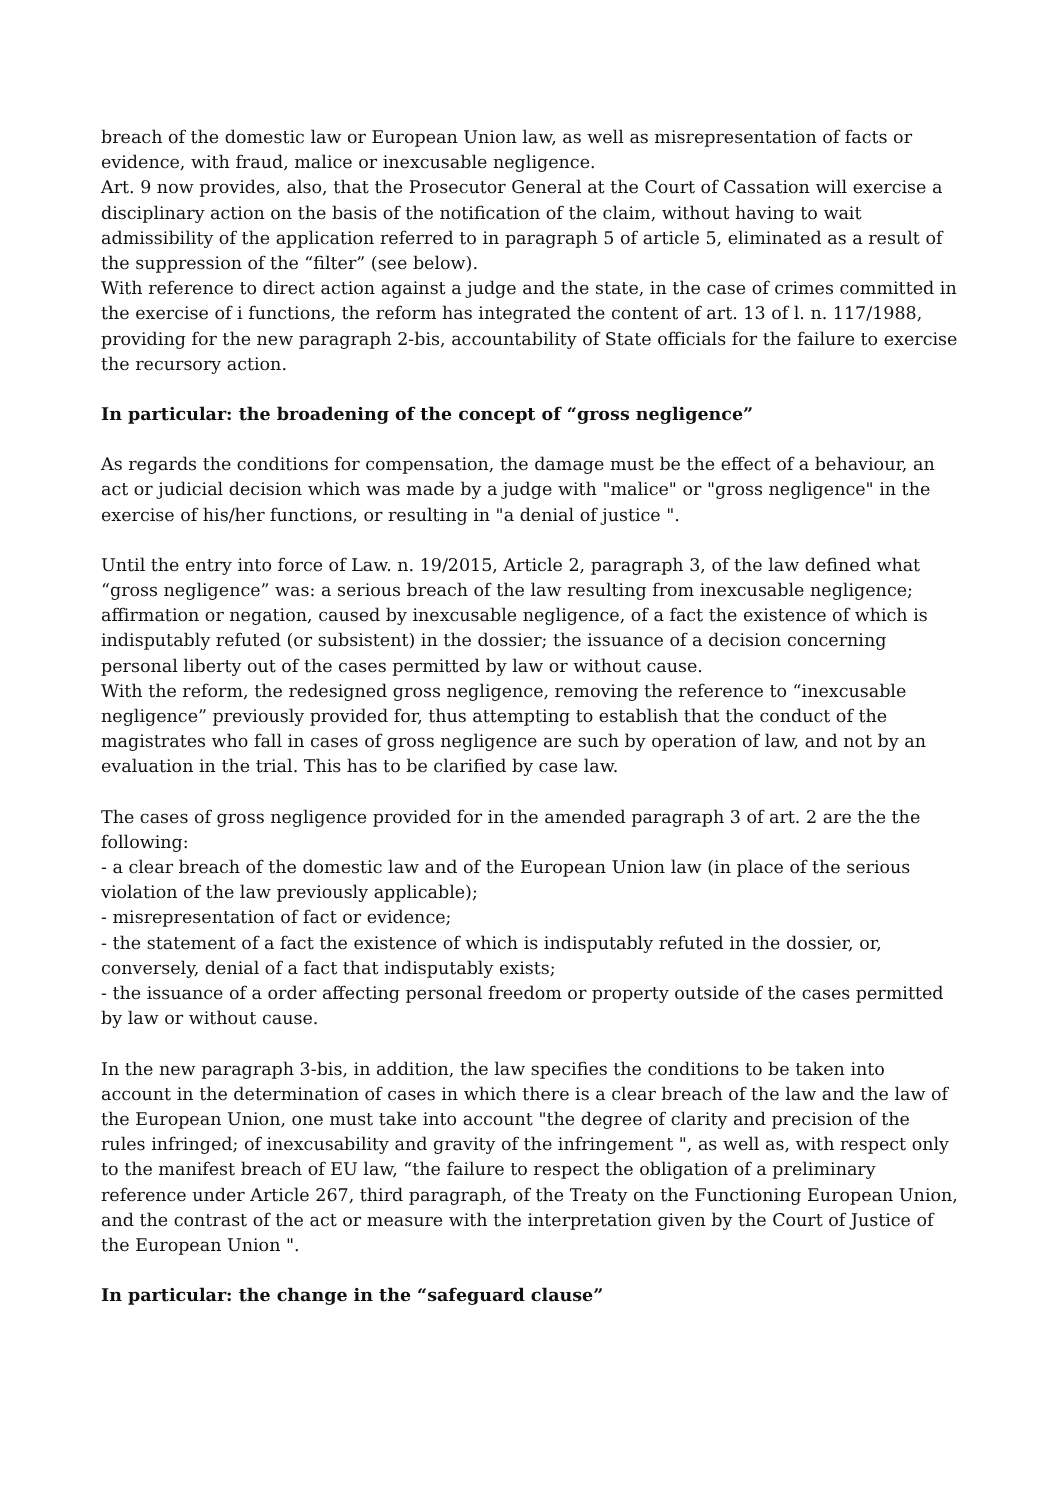breach of the domestic law or European Union law, as well as misrepresentation of facts or evidence, with fraud, malice or inexcusable negligence.
Art. 9 now provides, also, that the Prosecutor General at the Court of Cassation will exercise a disciplinary action on the basis of the notification of the claim, without having to wait admissibility of the application referred to in paragraph 5 of article 5, eliminated as a result of the suppression of the “filter” (see below).
With reference to direct action against a judge and the state, in the case of crimes committed in the exercise of i functions, the reform has integrated the content of art. 13 of l. n. 117/1988, providing for the new paragraph 2-bis, accountability of State officials for the failure to exercise the recursory action.
In particular: the broadening of the concept of “gross negligence”
As regards the conditions for compensation, the damage must be the effect of a behaviour, an act or judicial decision which was made by a judge with "malice" or "gross negligence" in the exercise of his/her functions, or resulting in "a denial of justice ".
Until the entry into force of Law. n. 19/2015, Article 2, paragraph 3, of the law defined what “gross negligence” was: a serious breach of the law resulting from inexcusable negligence; affirmation or negation, caused by inexcusable negligence, of a fact the existence of which is indisputably refuted (or subsistent) in the dossier; the issuance of a decision concerning personal liberty out of the cases permitted by law or without cause.
With the reform, the redesigned gross negligence, removing the reference to “inexcusable negligence” previously provided for, thus attempting to establish that the conduct of the magistrates who fall in cases of gross negligence are such by operation of law, and not by an evaluation in the trial. This has to be clarified by case law.
The cases of gross negligence provided for in the amended paragraph 3 of art. 2 are the the following:
- a clear breach of the domestic law and of the European Union law (in place of the serious violation of the law previously applicable);
- misrepresentation of fact or evidence;
- the statement of a fact the existence of which is indisputably refuted in the dossier, or, conversely, denial of a fact that indisputably exists;
- the issuance of a order affecting personal freedom or property outside of the cases permitted by law or without cause.
In the new paragraph 3-bis, in addition, the law specifies the conditions to be taken into account in the determination of cases in which there is a clear breach of the law and the law of the European Union, one must take into account "the degree of clarity and precision of the rules infringed; of inexcusability and gravity of the infringement ", as well as, with respect only to the manifest breach of EU law, “the failure to respect the obligation of a preliminary reference under Article 267, third paragraph, of the Treaty on the Functioning European Union, and the contrast of the act or measure with the interpretation given by the Court of Justice of the European Union ".
In particular: the change in the “safeguard clause”